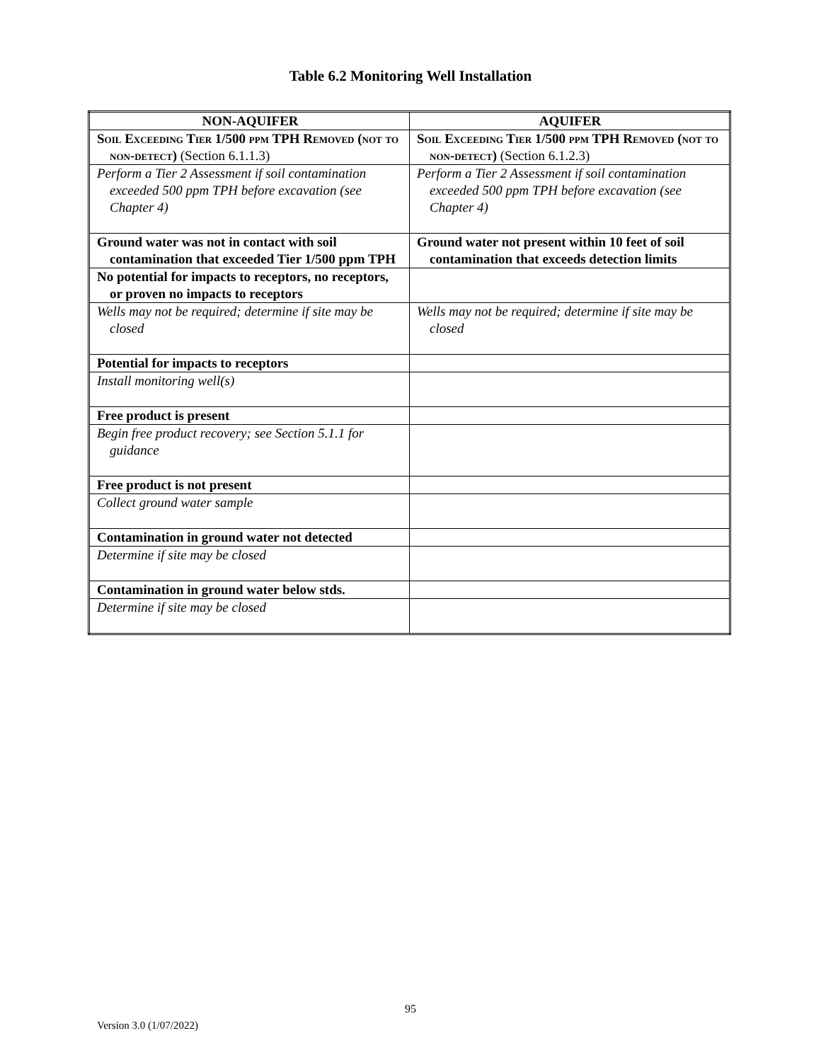Table 6.2 Monitoring Well Installation
| NON-AQUIFER | AQUIFER |
| --- | --- |
| Soil Exceeding Tier 1/500 ppm TPH Removed (not to non-detect) (Section 6.1.1.3) | Soil Exceeding Tier 1/500 ppm TPH Removed (not to non-detect) (Section 6.1.2.3) |
| Perform a Tier 2 Assessment if soil contamination exceeded 500 ppm TPH before excavation (see Chapter 4) | Perform a Tier 2 Assessment if soil contamination exceeded 500 ppm TPH before excavation (see Chapter 4) |
| Ground water was not in contact with soil contamination that exceeded Tier 1/500 ppm TPH | Ground water not present within 10 feet of soil contamination that exceeds detection limits |
| No potential for impacts to receptors, no receptors, or proven no impacts to receptors | |
| Wells may not be required; determine if site may be closed | Wells may not be required; determine if site may be closed |
| Potential for impacts to receptors | |
| Install monitoring well(s) | |
| Free product is present | |
| Begin free product recovery; see Section 5.1.1 for guidance | |
| Free product is not present | |
| Collect ground water sample | |
| Contamination in ground water not detected | |
| Determine if site may be closed | |
| Contamination in ground water below stds. | |
| Determine if site may be closed | |
95
Version 3.0 (1/07/2022)